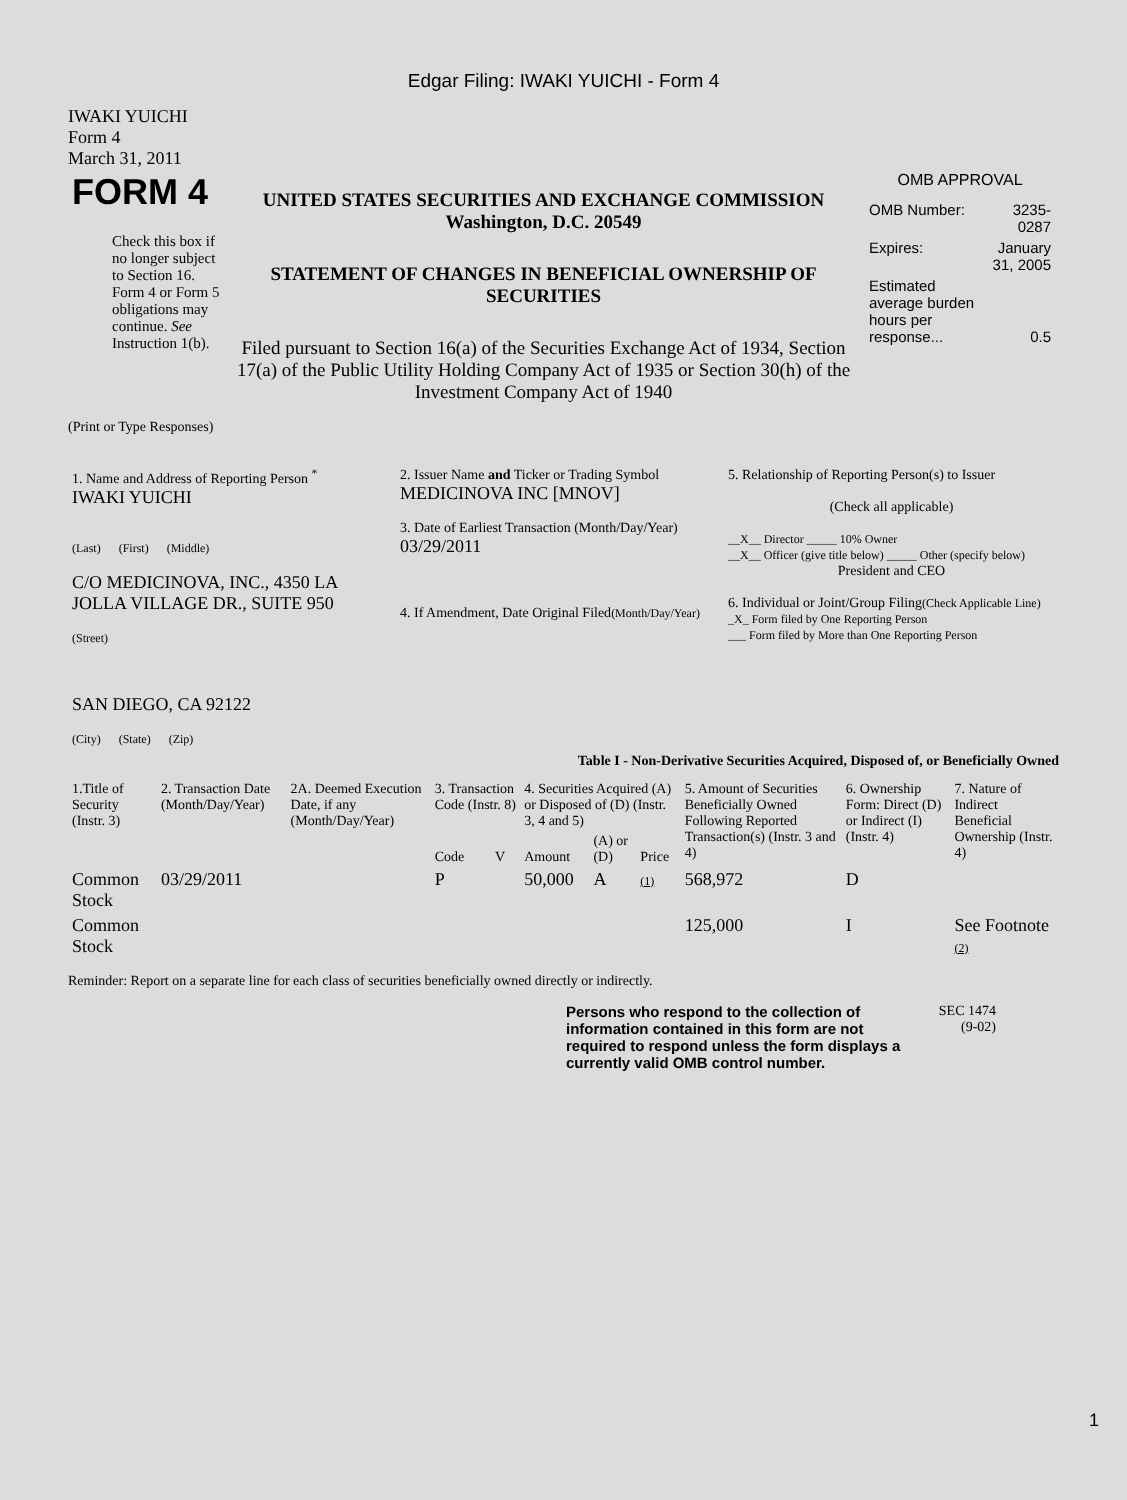Edgar Filing: IWAKI YUICHI - Form 4
IWAKI YUICHI
Form 4
March 31, 2011
| FORM 4 Check this box if no longer subject to Section 16. Form 4 or Form 5 obligations may continue. See Instruction 1(b). | UNITED STATES SECURITIES AND EXCHANGE COMMISSION Washington, D.C. 20549 STATEMENT OF CHANGES IN BENEFICIAL OWNERSHIP OF SECURITIES Filed pursuant to Section 16(a) of the Securities Exchange Act of 1934, Section 17(a) of the Public Utility Holding Company Act of 1935 or Section 30(h) of the Investment Company Act of 1940 | OMB APPROVAL / OMB Number: / 3235-0287 / / Expires: / January 31, 2005 / / Estimated average burden hours per response... / 0.5 / |
(Print or Type Responses)
| 1. Name and Address of Reporting Person <sup>*</sup> IWAKI YUICHI (Last) (First) (Middle) C/O MEDICINOVA, INC., 4350 LA JOLLA VILLAGE DR., SUITE 950 (Street) SAN DIEGO, CA 92122 (City) (State) (Zip) | 2. Issuer Name and Ticker or Trading Symbol MEDICINOVA INC [MNOV] 3. Date of Earliest Transaction (Month/Day/Year) 03/29/2011 4. If Amendment, Date Original Filed (Month/Day/Year) | 5. Relationship of Reporting Person(s) to Issuer (Check all applicable) __X__ Director _____ 10% Owner __X__ Officer (give title below) _____ Other (specify below) President and CEO 6. Individual or Joint/Group Filing (Check Applicable Line) _X_ Form filed by One Reporting Person ___ Form filed by More than One Reporting Person |
Table I - Non-Derivative Securities Acquired, Disposed of, or Beneficially Owned
| 1.Title of Security (Instr. 3) | 2. Transaction Date (Month/Day/Year) | 2A. Deemed Execution Date, if any (Month/Day/Year) | 3. Transaction Code (Instr. 8) | | 4. Securities Acquired (A) or Disposed of (D) (Instr. 3, 4 and 5) | | | 5. Amount of Securities Beneficially Owned Following Reported Transaction(s) (Instr. 3 and 4) | 6. Ownership Form: Direct (D) or Indirect (I) (Instr. 4) | 7. Nature of Indirect Beneficial Ownership (Instr. 4) |
| --- | --- | --- | --- | --- | --- | --- | --- | --- | --- | --- |
| | | | Code | V | Amount | (A) or (D) | Price | | | |
| Common Stock | 03/29/2011 | | P | | 50,000 | A | (1) | 568,972 | D | |
| Common Stock | | | | | | | | 125,000 | I | See Footnote (2) |
Reminder: Report on a separate line for each class of securities beneficially owned directly or indirectly.
Persons who respond to the collection of information contained in this form are not required to respond unless the form displays a currently valid OMB control number.
SEC 1474
(9-02)
1